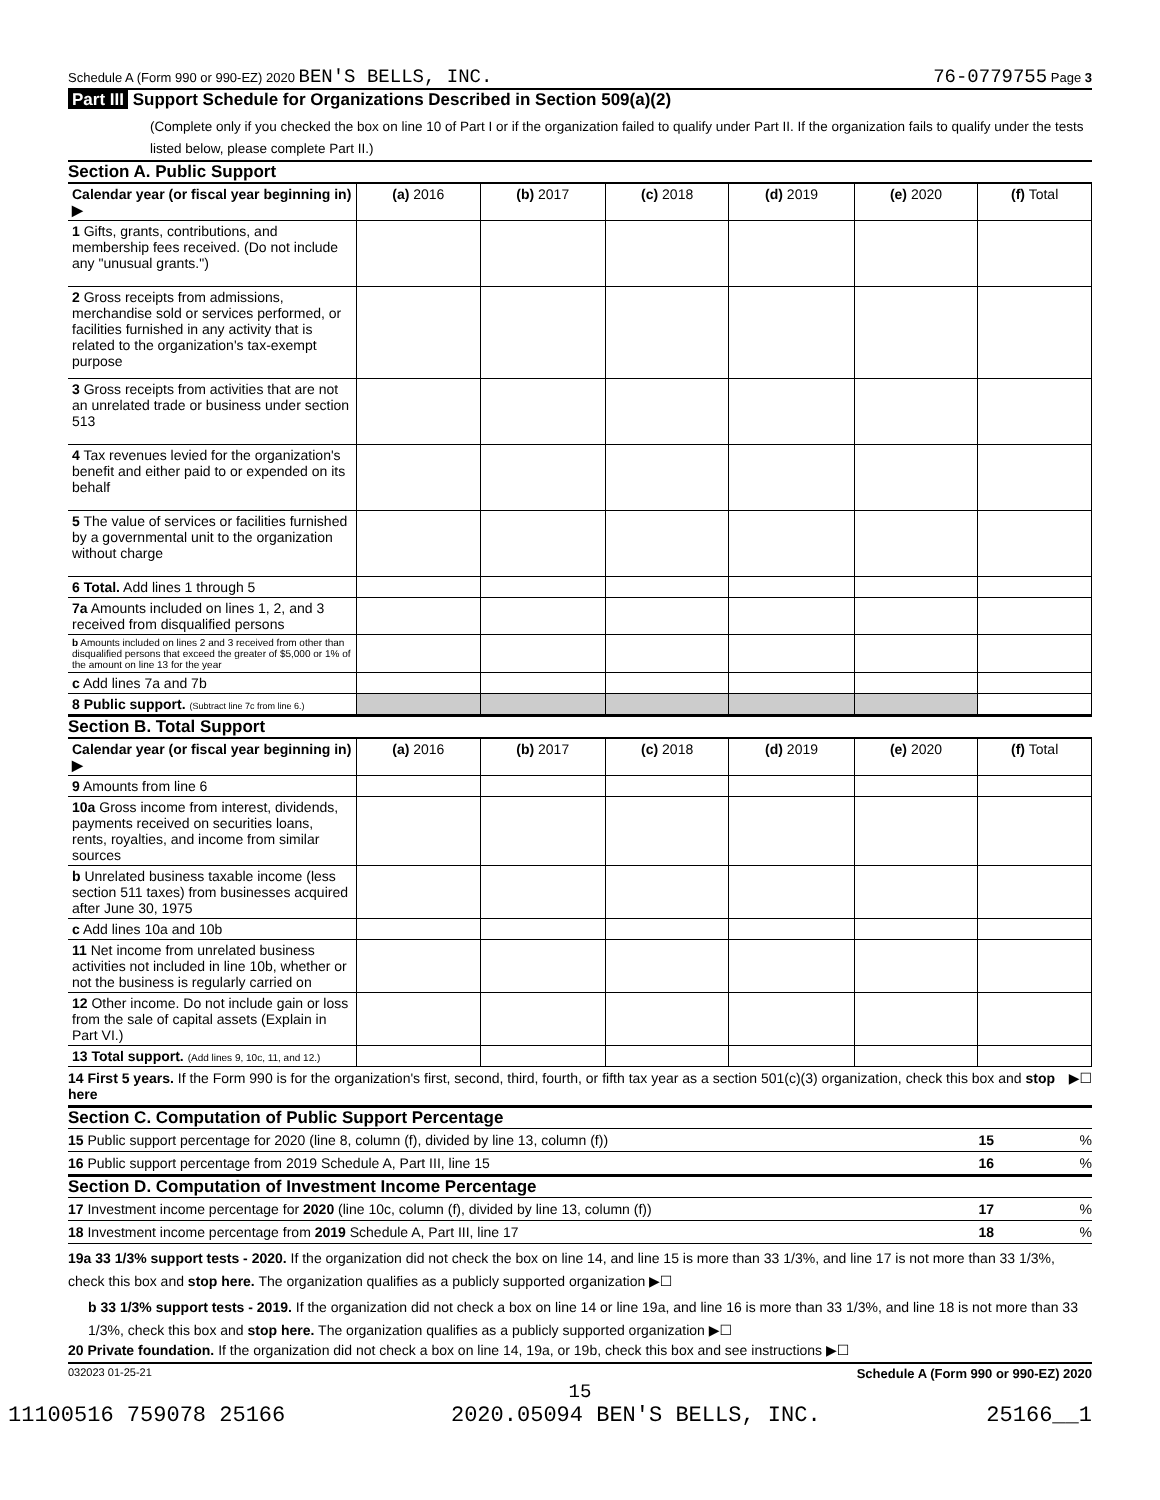Schedule A (Form 990 or 990-EZ) 2020 BEN'S BELLS, INC.
76-0779755 Page 3
Part III Support Schedule for Organizations Described in Section 509(a)(2)
(Complete only if you checked the box on line 10 of Part I or if the organization failed to qualify under Part II. If the organization fails to qualify under the tests listed below, please complete Part II.)
Section A. Public Support
| Calendar year (or fiscal year beginning in) ▶ | (a) 2016 | (b) 2017 | (c) 2018 | (d) 2019 | (e) 2020 | (f) Total |
| --- | --- | --- | --- | --- | --- | --- |
| 1 Gifts, grants, contributions, and membership fees received. (Do not include any "unusual grants.") | | | | | | |
| 2 Gross receipts from admissions, merchandise sold or services performed, or facilities furnished in any activity that is related to the organization's tax-exempt purpose | | | | | | |
| 3 Gross receipts from activities that are not an unrelated trade or business under section 513 | | | | | | |
| 4 Tax revenues levied for the organization's benefit and either paid to or expended on its behalf | | | | | | |
| 5 The value of services or facilities furnished by a governmental unit to the organization without charge | | | | | | |
| 6 Total. Add lines 1 through 5 | | | | | | |
| 7a Amounts included on lines 1, 2, and 3 received from disqualified persons | | | | | | |
| b Amounts included on lines 2 and 3 received from other than disqualified persons that exceed the greater of $5,000 or 1% of the amount on line 13 for the year | | | | | | |
| c Add lines 7a and 7b | | | | | | |
| 8 Public support. (Subtract line 7c from line 6.) | | | | | | |
Section B. Total Support
| Calendar year (or fiscal year beginning in) ▶ | (a) 2016 | (b) 2017 | (c) 2018 | (d) 2019 | (e) 2020 | (f) Total |
| --- | --- | --- | --- | --- | --- | --- |
| 9 Amounts from line 6 | | | | | | |
| 10a Gross income from interest, dividends, payments received on securities loans, rents, royalties, and income from similar sources | | | | | | |
| b Unrelated business taxable income (less section 511 taxes) from businesses acquired after June 30, 1975 | | | | | | |
| c Add lines 10a and 10b | | | | | | |
| 11 Net income from unrelated business activities not included in line 10b, whether or not the business is regularly carried on | | | | | | |
| 12 Other income. Do not include gain or loss from the sale of capital assets (Explain in Part VI.) | | | | | | |
| 13 Total support. (Add lines 9, 10c, 11, and 12.) | | | | | | |
14 First 5 years. If the Form 990 is for the organization's first, second, third, fourth, or fifth tax year as a section 501(c)(3) organization, check this box and stop here
▶☐
Section C. Computation of Public Support Percentage
15 Public support percentage for 2020 (line 8, column (f), divided by line 13, column (f))
15 %
16 Public support percentage from 2019 Schedule A, Part III, line 15
16 %
Section D. Computation of Investment Income Percentage
17 Investment income percentage for 2020 (line 10c, column (f), divided by line 13, column (f))
17 %
18 Investment income percentage from 2019 Schedule A, Part III, line 17
18 %
19a 33 1/3% support tests - 2020. If the organization did not check the box on line 14, and line 15 is more than 33 1/3%, and line 17 is not more than 33 1/3%, check this box and stop here. The organization qualifies as a publicly supported organization ▶☐
b 33 1/3% support tests - 2019. If the organization did not check a box on line 14 or line 19a, and line 16 is more than 33 1/3%, and line 18 is not more than 33 1/3%, check this box and stop here. The organization qualifies as a publicly supported organization ▶☐
20 Private foundation. If the organization did not check a box on line 14, 19a, or 19b, check this box and see instructions ▶☐
032023 01-25-21 Schedule A (Form 990 or 990-EZ) 2020
15
11100516 759078 25166 2020.05094 BEN'S BELLS, INC. 25166__1